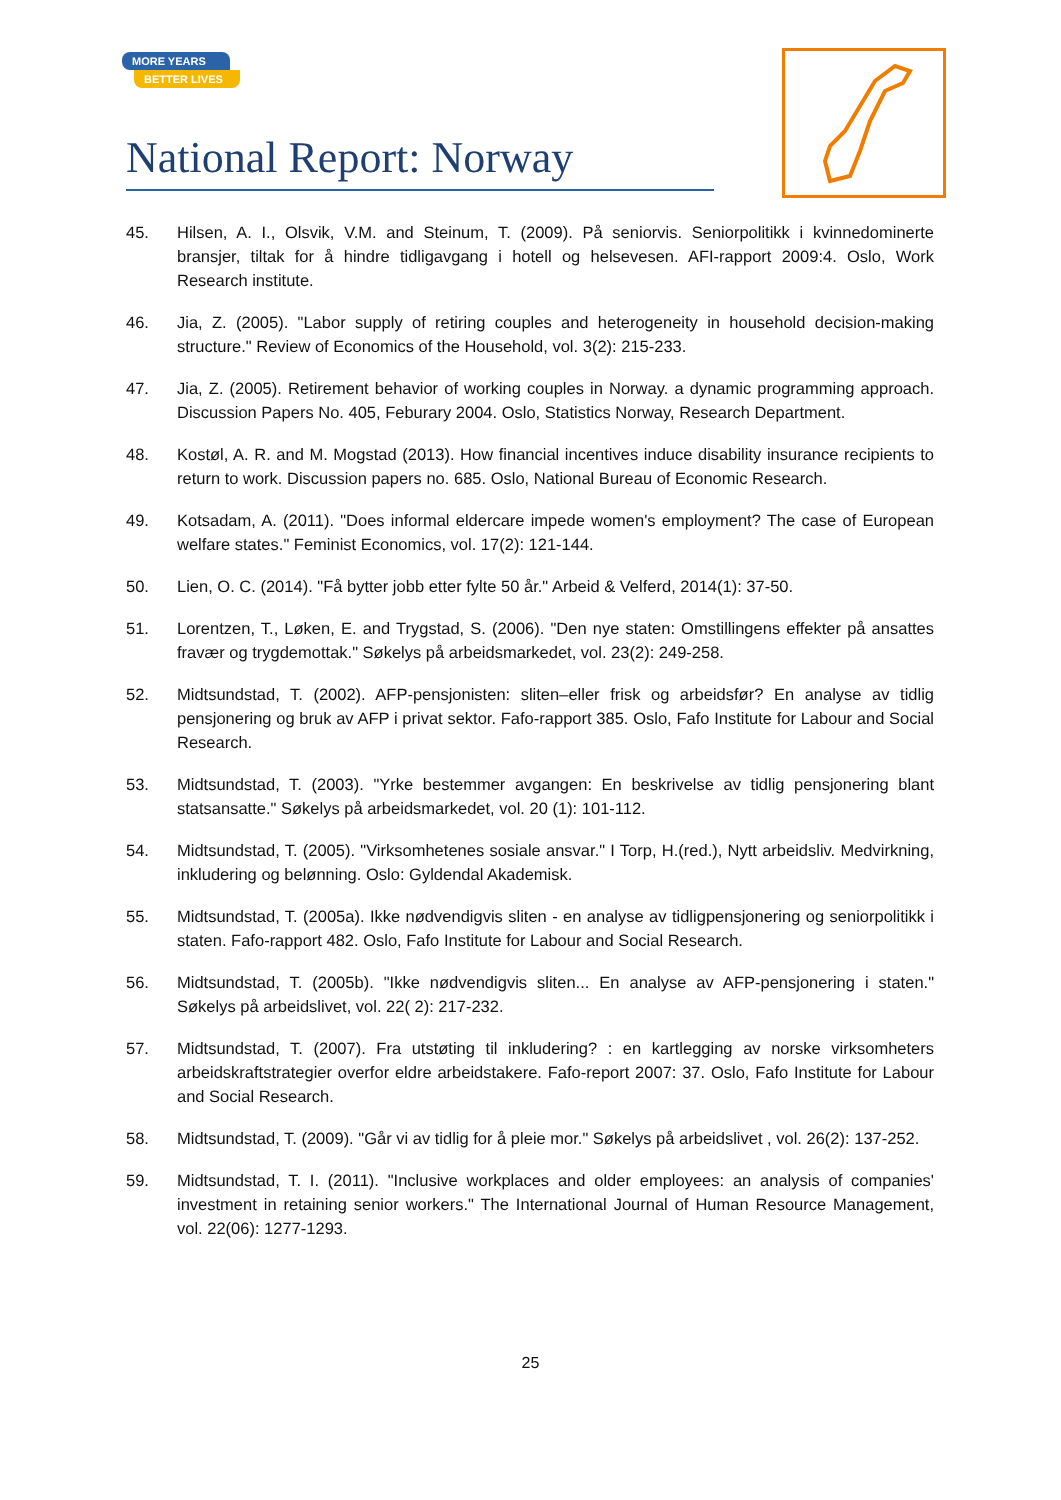MORE YEARS
BETTER LIVES
National Report: Norway
45. Hilsen, A. I., Olsvik, V.M. and Steinum, T. (2009). På seniorvis. Seniorpolitikk i kvinnedominerte bransjer, tiltak for å hindre tidligavgang i hotell og helsevesen. AFI-rapport 2009:4. Oslo, Work Research institute.
46. Jia, Z. (2005). "Labor supply of retiring couples and heterogeneity in household decision-making structure." Review of Economics of the Household, vol. 3(2): 215-233.
47. Jia, Z. (2005). Retirement behavior of working couples in Norway. a dynamic programming approach. Discussion Papers No. 405, Feburary 2004. Oslo, Statistics Norway, Research Department.
48. Kostøl, A. R. and M. Mogstad (2013). How financial incentives induce disability insurance recipients to return to work. Discussion papers no. 685. Oslo, National Bureau of Economic Research.
49. Kotsadam, A. (2011). "Does informal eldercare impede women's employment? The case of European welfare states." Feminist Economics, vol. 17(2): 121-144.
50. Lien, O. C. (2014). "Få bytter jobb etter fylte 50 år." Arbeid & Velferd, 2014(1): 37-50.
51. Lorentzen, T., Løken, E. and Trygstad, S. (2006). "Den nye staten: Omstillingens effekter på ansattes fravær og trygdemottak." Søkelys på arbeidsmarkedet, vol. 23(2): 249-258.
52. Midtsundstad, T. (2002). AFP-pensjonisten: sliten–eller frisk og arbeidsfør? En analyse av tidlig pensjonering og bruk av AFP i privat sektor. Fafo-rapport 385. Oslo, Fafo Institute for Labour and Social Research.
53. Midtsundstad, T. (2003). "Yrke bestemmer avgangen: En beskrivelse av tidlig pensjonering blant statsansatte." Søkelys på arbeidsmarkedet, vol. 20 (1): 101-112.
54. Midtsundstad, T. (2005). "Virksomhetenes sosiale ansvar." I Torp, H.(red.), Nytt arbeidsliv. Medvirkning, inkludering og belønning. Oslo: Gyldendal Akademisk.
55. Midtsundstad, T. (2005a). Ikke nødvendigvis sliten - en analyse av tidligpensjonering og seniorpolitikk i staten. Fafo-rapport 482. Oslo, Fafo Institute for Labour and Social Research.
56. Midtsundstad, T. (2005b). "Ikke nødvendigvis sliten... En analyse av AFP-pensjonering i staten." Søkelys på arbeidslivet, vol. 22( 2): 217-232.
57. Midtsundstad, T. (2007). Fra utstøting til inkludering? : en kartlegging av norske virksomheters arbeidskraftstrategier overfor eldre arbeidstakere. Fafo-report 2007: 37. Oslo, Fafo Institute for Labour and Social Research.
58. Midtsundstad, T. (2009). "Går vi av tidlig for å pleie mor." Søkelys på arbeidslivet , vol. 26(2): 137-252.
59. Midtsundstad, T. I. (2011). "Inclusive workplaces and older employees: an analysis of companies' investment in retaining senior workers." The International Journal of Human Resource Management, vol. 22(06): 1277-1293.
25